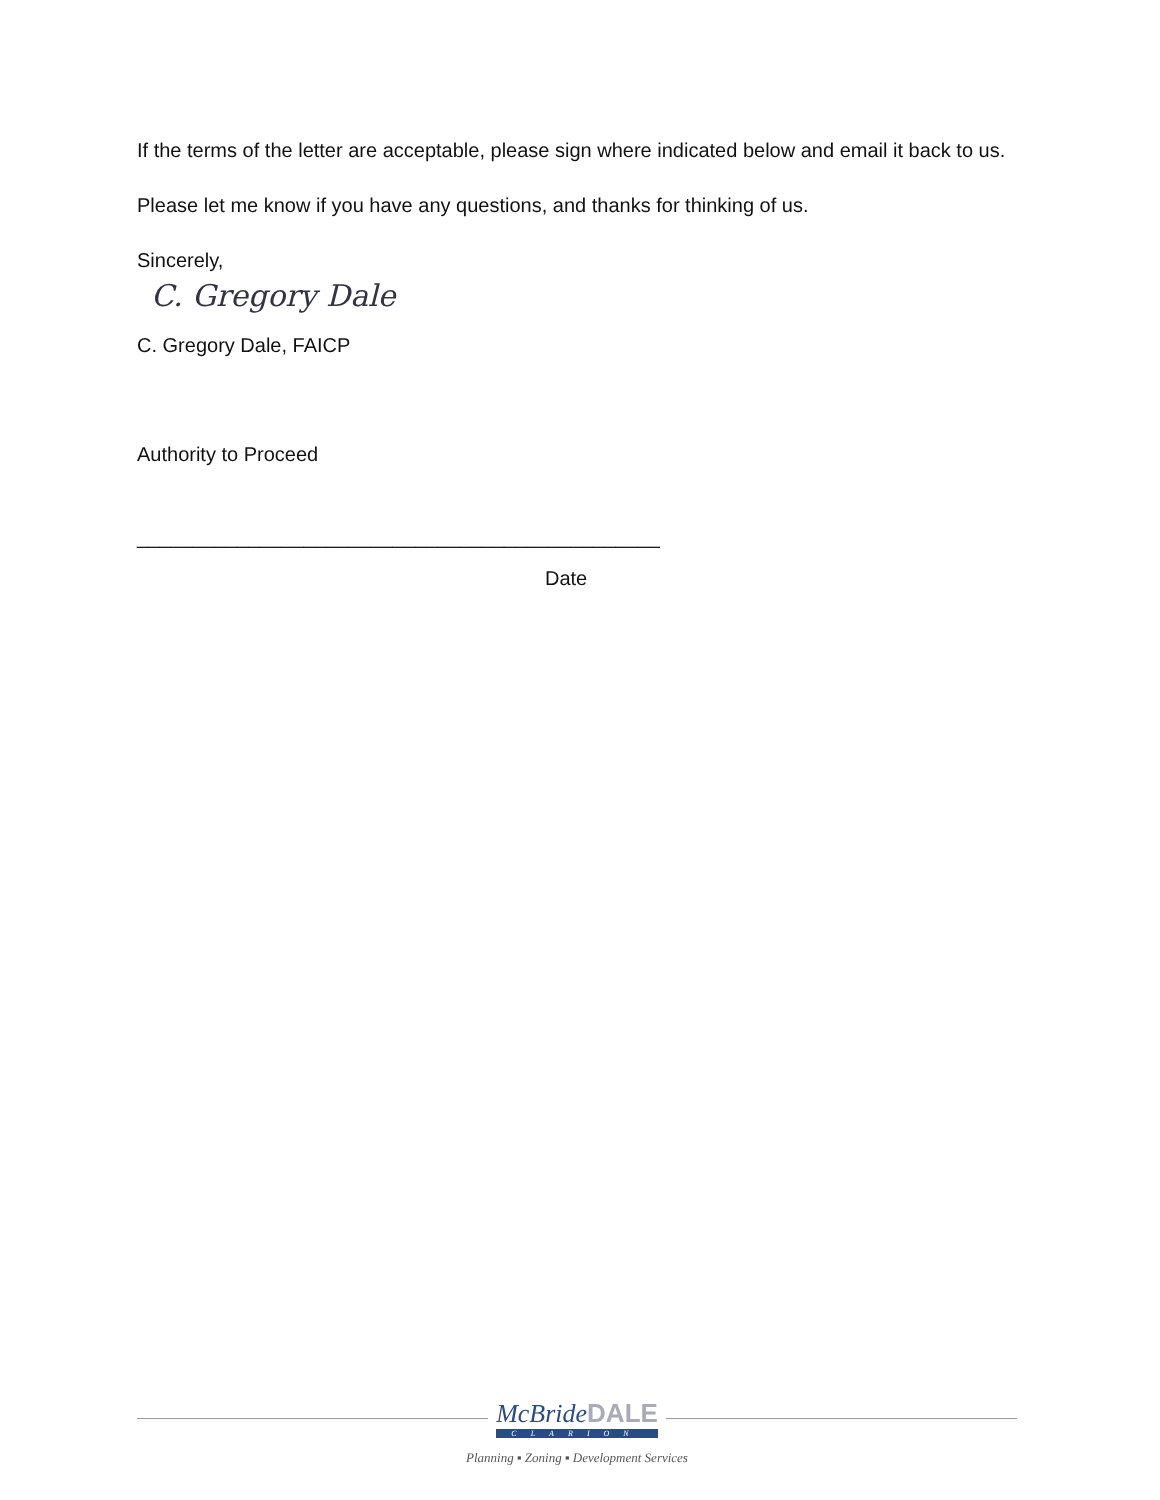If the terms of the letter are acceptable, please sign where indicated below and email it back to us.
Please let me know if you have any questions, and thanks for thinking of us.
Sincerely,
C. Gregory Dale
C. Gregory Dale, FAICP
Authority to Proceed
_______________________________________________
Date
McBrideDALE
CLARION
Planning ▪ Zoning ▪ Development Services